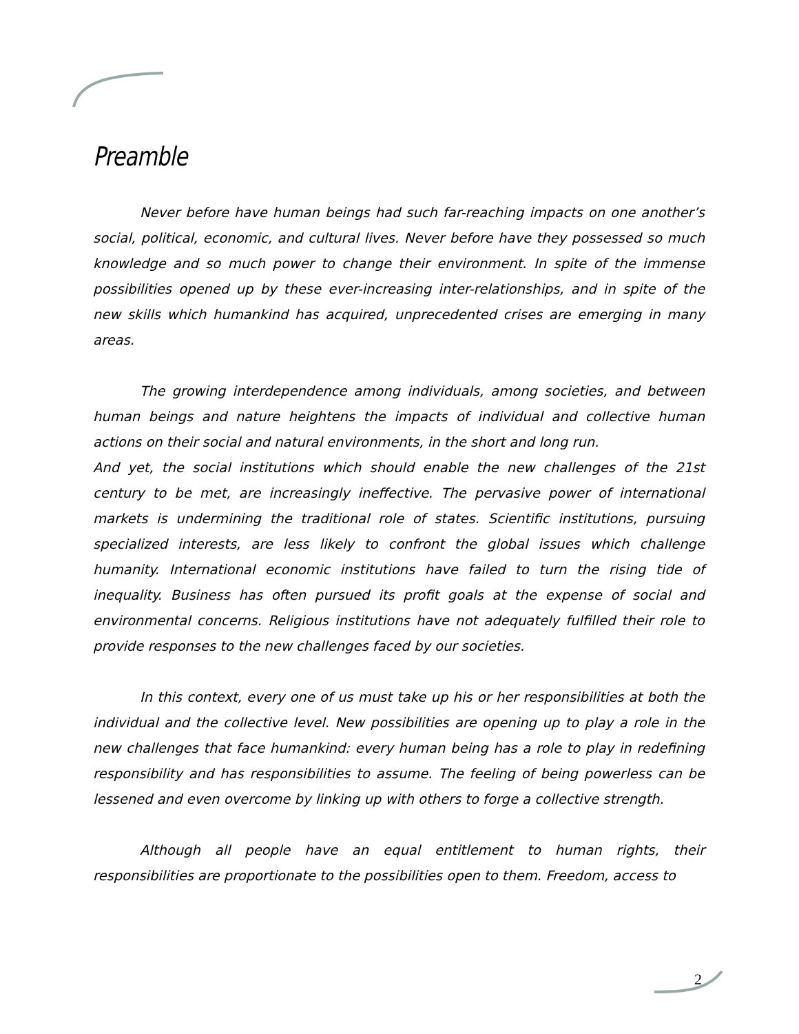Preamble
Never before have human beings had such far-reaching impacts on one another’s social, political, economic, and cultural lives. Never before have they possessed so much knowledge and so much power to change their environment. In spite of the immense possibilities opened up by these ever-increasing inter-relationships, and in spite of the new skills which humankind has acquired, unprecedented crises are emerging in many areas.
The growing interdependence among individuals, among societies, and between human beings and nature heightens the impacts of individual and collective human actions on their social and natural environments, in the short and long run.
And yet, the social institutions which should enable the new challenges of the 21st century to be met, are increasingly ineffective. The pervasive power of international markets is undermining the traditional role of states. Scientific institutions, pursuing specialized interests, are less likely to confront the global issues which challenge humanity. International economic institutions have failed to turn the rising tide of inequality. Business has often pursued its profit goals at the expense of social and environmental concerns. Religious institutions have not adequately fulfilled their role to provide responses to the new challenges faced by our societies.
In this context, every one of us must take up his or her responsibilities at both the individual and the collective level. New possibilities are opening up to play a role in the new challenges that face humankind: every human being has a role to play in redefining responsibility and has responsibilities to assume. The feeling of being powerless can be lessened and even overcome by linking up with others to forge a collective strength.
Although all people have an equal entitlement to human rights, their responsibilities are proportionate to the possibilities open to them. Freedom, access to
2